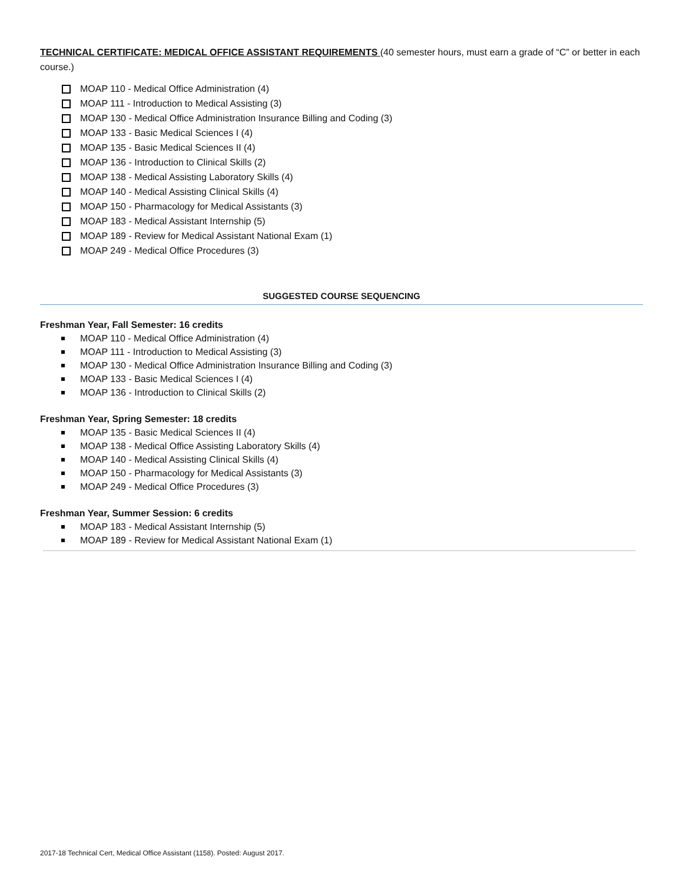TECHNICAL CERTIFICATE: MEDICAL OFFICE ASSISTANT REQUIREMENTS (40 semester hours, must earn a grade of “C” or better in each course.)
MOAP 110 - Medical Office Administration (4)
MOAP 111 - Introduction to Medical Assisting (3)
MOAP 130 - Medical Office Administration Insurance Billing and Coding (3)
MOAP 133 - Basic Medical Sciences I (4)
MOAP 135 - Basic Medical Sciences II (4)
MOAP 136 - Introduction to Clinical Skills (2)
MOAP 138 - Medical Assisting Laboratory Skills (4)
MOAP 140 - Medical Assisting Clinical Skills (4)
MOAP 150 - Pharmacology for Medical Assistants (3)
MOAP 183 - Medical Assistant Internship (5)
MOAP 189 - Review for Medical Assistant National Exam (1)
MOAP 249 - Medical Office Procedures (3)
SUGGESTED COURSE SEQUENCING
Freshman Year, Fall Semester: 16 credits
MOAP 110 - Medical Office Administration (4)
MOAP 111 - Introduction to Medical Assisting (3)
MOAP 130 - Medical Office Administration Insurance Billing and Coding (3)
MOAP 133 - Basic Medical Sciences I (4)
MOAP 136 - Introduction to Clinical Skills (2)
Freshman Year, Spring Semester: 18 credits
MOAP 135 - Basic Medical Sciences II (4)
MOAP 138 - Medical Office Assisting Laboratory Skills (4)
MOAP 140 - Medical Assisting Clinical Skills (4)
MOAP 150 - Pharmacology for Medical Assistants (3)
MOAP 249 - Medical Office Procedures (3)
Freshman Year, Summer Session: 6 credits
MOAP 183 - Medical Assistant Internship (5)
MOAP 189 - Review for Medical Assistant National Exam (1)
2017-18 Technical Cert, Medical Office Assistant (1158). Posted: August 2017.